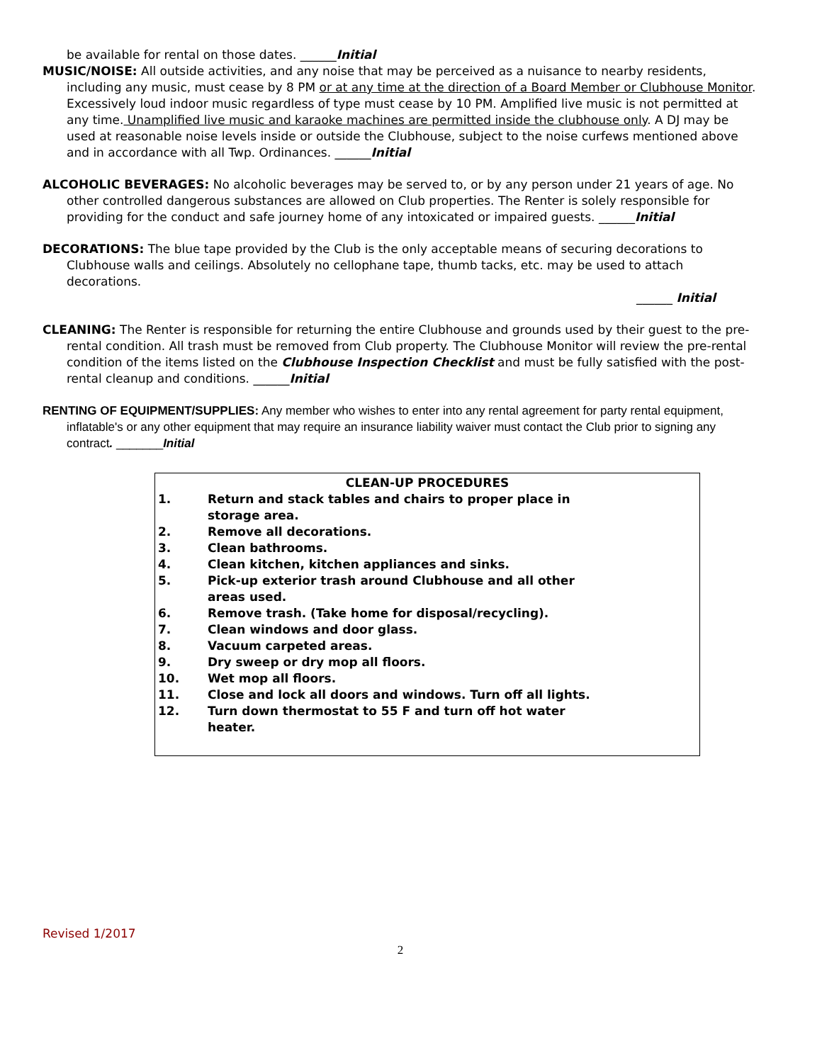be available for rental on those dates. ______Initial
MUSIC/NOISE: All outside activities, and any noise that may be perceived as a nuisance to nearby residents, including any music, must cease by 8 PM or at any time at the direction of a Board Member or Clubhouse Monitor. Excessively loud indoor music regardless of type must cease by 10 PM. Amplified live music is not permitted at any time. Unamplified live music and karaoke machines are permitted inside the clubhouse only. A DJ may be used at reasonable noise levels inside or outside the Clubhouse, subject to the noise curfews mentioned above and in accordance with all Twp. Ordinances. ______Initial
ALCOHOLIC BEVERAGES: No alcoholic beverages may be served to, or by any person under 21 years of age. No other controlled dangerous substances are allowed on Club properties. The Renter is solely responsible for providing for the conduct and safe journey home of any intoxicated or impaired guests. ______Initial
DECORATIONS: The blue tape provided by the Club is the only acceptable means of securing decorations to Clubhouse walls and ceilings. Absolutely no cellophane tape, thumb tacks, etc. may be used to attach decorations.
______ Initial
CLEANING: The Renter is responsible for returning the entire Clubhouse and grounds used by their guest to the pre-rental condition. All trash must be removed from Club property. The Clubhouse Monitor will review the pre-rental condition of the items listed on the Clubhouse Inspection Checklist and must be fully satisfied with the post-rental cleanup and conditions. ______Initial
RENTING OF EQUIPMENT/SUPPLIES: Any member who wishes to enter into any rental agreement for party rental equipment, inflatable's or any other equipment that may require an insurance liability waiver must contact the Club prior to signing any contract. _______Initial
CLEAN-UP PROCEDURES
1. Return and stack tables and chairs to proper place in storage area.
2. Remove all decorations.
3. Clean bathrooms.
4. Clean kitchen, kitchen appliances and sinks.
5. Pick-up exterior trash around Clubhouse and all other areas used.
6. Remove trash. (Take home for disposal/recycling).
7. Clean windows and door glass.
8. Vacuum carpeted areas.
9. Dry sweep or dry mop all floors.
10. Wet mop all floors.
11. Close and lock all doors and windows. Turn off all lights.
12. Turn down thermostat to 55 F and turn off hot water heater.
Revised 1/2017
2